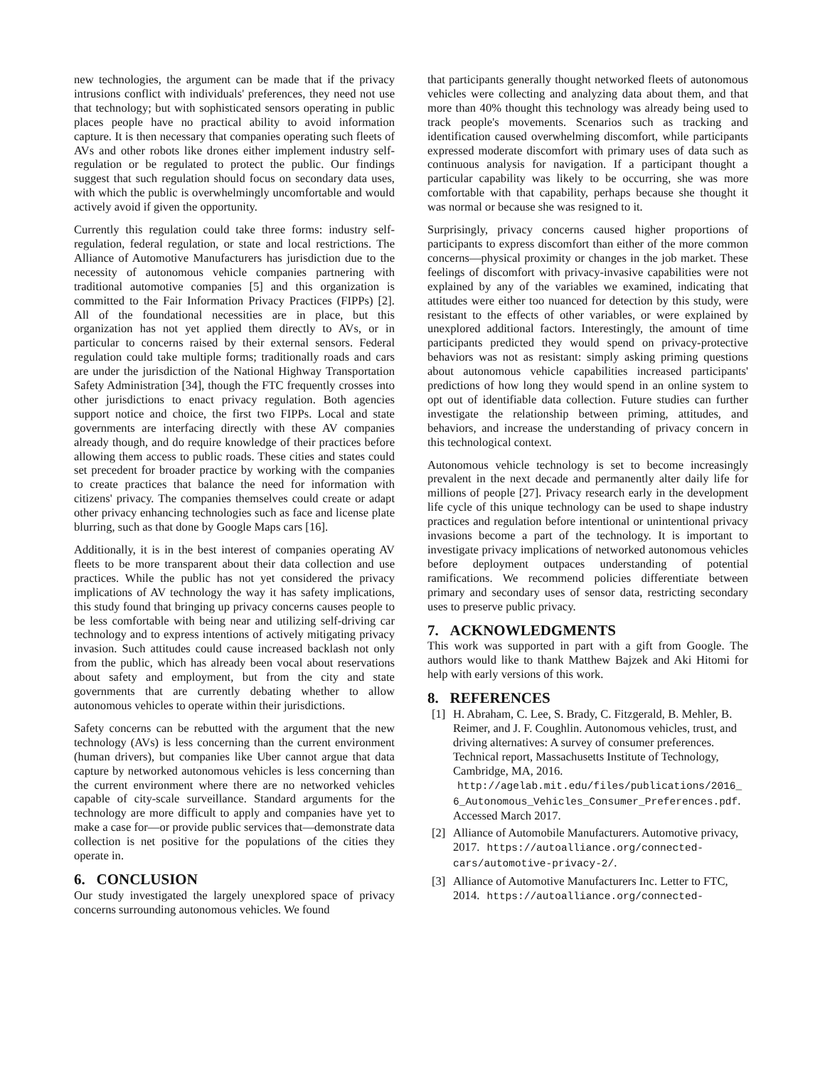new technologies, the argument can be made that if the privacy intrusions conflict with individuals' preferences, they need not use that technology; but with sophisticated sensors operating in public places people have no practical ability to avoid information capture. It is then necessary that companies operating such fleets of AVs and other robots like drones either implement industry self-regulation or be regulated to protect the public. Our findings suggest that such regulation should focus on secondary data uses, with which the public is overwhelmingly uncomfortable and would actively avoid if given the opportunity.
Currently this regulation could take three forms: industry self-regulation, federal regulation, or state and local restrictions. The Alliance of Automotive Manufacturers has jurisdiction due to the necessity of autonomous vehicle companies partnering with traditional automotive companies [5] and this organization is committed to the Fair Information Privacy Practices (FIPPs) [2]. All of the foundational necessities are in place, but this organization has not yet applied them directly to AVs, or in particular to concerns raised by their external sensors. Federal regulation could take multiple forms; traditionally roads and cars are under the jurisdiction of the National Highway Transportation Safety Administration [34], though the FTC frequently crosses into other jurisdictions to enact privacy regulation. Both agencies support notice and choice, the first two FIPPs. Local and state governments are interfacing directly with these AV companies already though, and do require knowledge of their practices before allowing them access to public roads. These cities and states could set precedent for broader practice by working with the companies to create practices that balance the need for information with citizens' privacy. The companies themselves could create or adapt other privacy enhancing technologies such as face and license plate blurring, such as that done by Google Maps cars [16].
Additionally, it is in the best interest of companies operating AV fleets to be more transparent about their data collection and use practices. While the public has not yet considered the privacy implications of AV technology the way it has safety implications, this study found that bringing up privacy concerns causes people to be less comfortable with being near and utilizing self-driving car technology and to express intentions of actively mitigating privacy invasion. Such attitudes could cause increased backlash not only from the public, which has already been vocal about reservations about safety and employment, but from the city and state governments that are currently debating whether to allow autonomous vehicles to operate within their jurisdictions.
Safety concerns can be rebutted with the argument that the new technology (AVs) is less concerning than the current environment (human drivers), but companies like Uber cannot argue that data capture by networked autonomous vehicles is less concerning than the current environment where there are no networked vehicles capable of city-scale surveillance. Standard arguments for the technology are more difficult to apply and companies have yet to make a case for—or provide public services that—demonstrate data collection is net positive for the populations of the cities they operate in.
6. CONCLUSION
Our study investigated the largely unexplored space of privacy concerns surrounding autonomous vehicles. We found
that participants generally thought networked fleets of autonomous vehicles were collecting and analyzing data about them, and that more than 40% thought this technology was already being used to track people's movements. Scenarios such as tracking and identification caused overwhelming discomfort, while participants expressed moderate discomfort with primary uses of data such as continuous analysis for navigation. If a participant thought a particular capability was likely to be occurring, she was more comfortable with that capability, perhaps because she thought it was normal or because she was resigned to it.
Surprisingly, privacy concerns caused higher proportions of participants to express discomfort than either of the more common concerns—physical proximity or changes in the job market. These feelings of discomfort with privacy-invasive capabilities were not explained by any of the variables we examined, indicating that attitudes were either too nuanced for detection by this study, were resistant to the effects of other variables, or were explained by unexplored additional factors. Interestingly, the amount of time participants predicted they would spend on privacy-protective behaviors was not as resistant: simply asking priming questions about autonomous vehicle capabilities increased participants' predictions of how long they would spend in an online system to opt out of identifiable data collection. Future studies can further investigate the relationship between priming, attitudes, and behaviors, and increase the understanding of privacy concern in this technological context.
Autonomous vehicle technology is set to become increasingly prevalent in the next decade and permanently alter daily life for millions of people [27]. Privacy research early in the development life cycle of this unique technology can be used to shape industry practices and regulation before intentional or unintentional privacy invasions become a part of the technology. It is important to investigate privacy implications of networked autonomous vehicles before deployment outpaces understanding of potential ramifications. We recommend policies differentiate between primary and secondary uses of sensor data, restricting secondary uses to preserve public privacy.
7. ACKNOWLEDGMENTS
This work was supported in part with a gift from Google. The authors would like to thank Matthew Bajzek and Aki Hitomi for help with early versions of this work.
8. REFERENCES
[1] H. Abraham, C. Lee, S. Brady, C. Fitzgerald, B. Mehler, B. Reimer, and J. F. Coughlin. Autonomous vehicles, trust, and driving alternatives: A survey of consumer preferences. Technical report, Massachusetts Institute of Technology, Cambridge, MA, 2016. http://agelab.mit.edu/files/publications/2016_ 6_Autonomous_Vehicles_Consumer_Preferences.pdf. Accessed March 2017.
[2] Alliance of Automobile Manufacturers. Automotive privacy, 2017. https://autoalliance.org/connected-cars/automotive-privacy-2/.
[3] Alliance of Automotive Manufacturers Inc. Letter to FTC, 2014. https://autoalliance.org/connected-